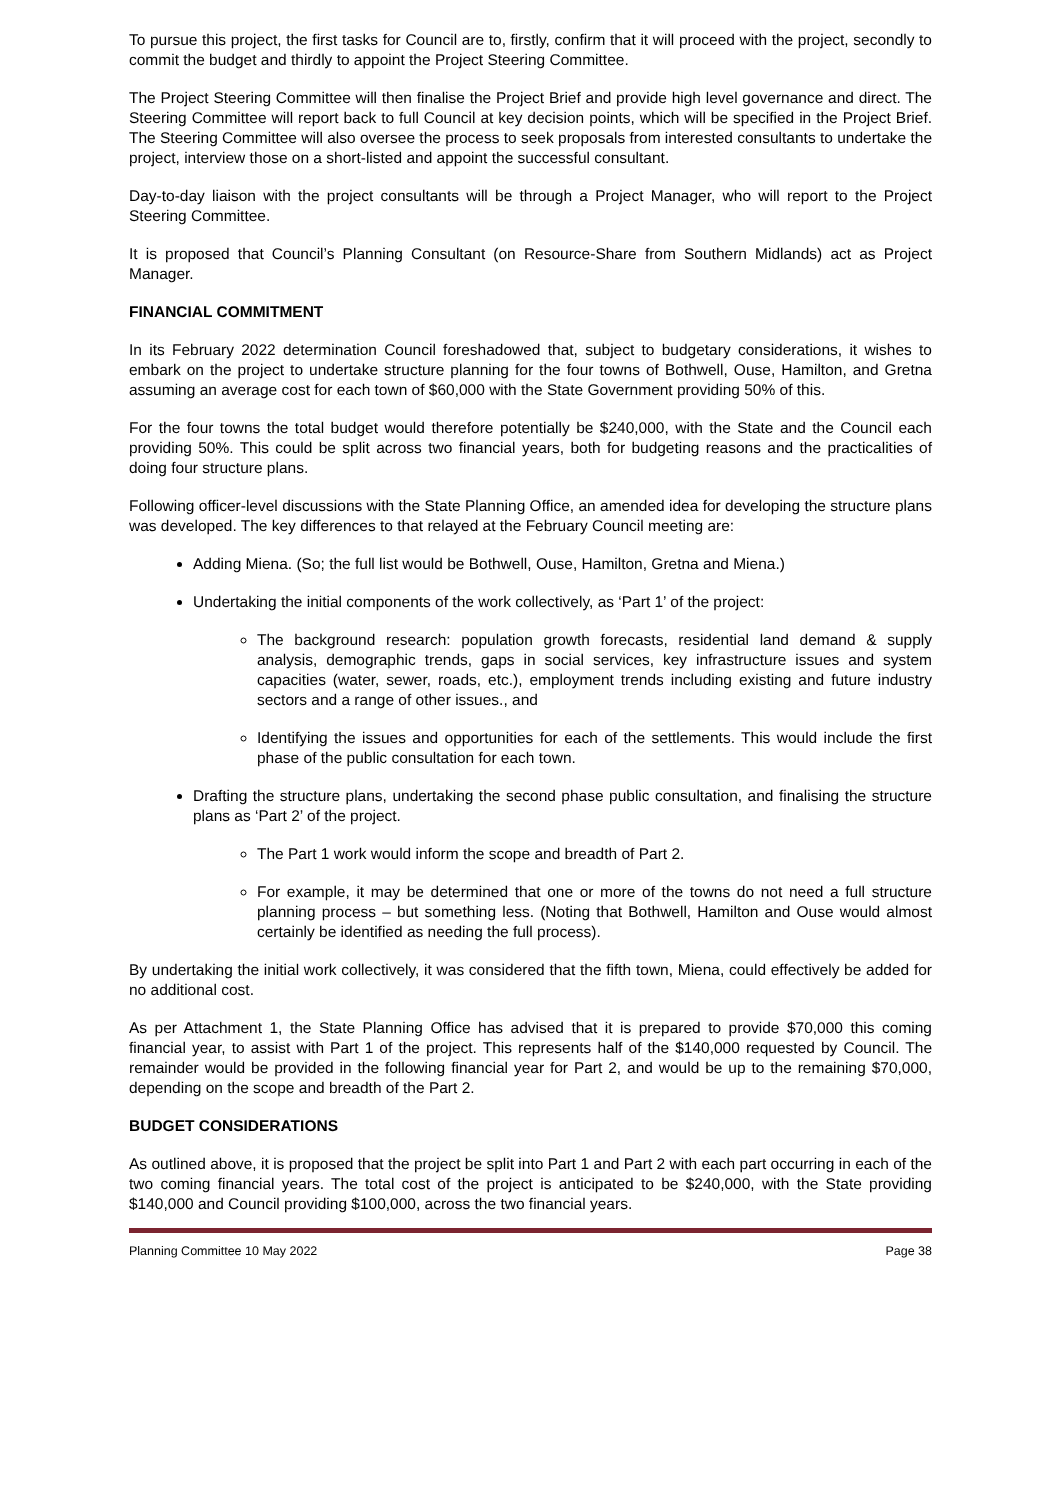To pursue this project, the first tasks for Council are to, firstly, confirm that it will proceed with the project, secondly to commit the budget and thirdly to appoint the Project Steering Committee.
The Project Steering Committee will then finalise the Project Brief and provide high level governance and direct. The Steering Committee will report back to full Council at key decision points, which will be specified in the Project Brief. The Steering Committee will also oversee the process to seek proposals from interested consultants to undertake the project, interview those on a short-listed and appoint the successful consultant.
Day-to-day liaison with the project consultants will be through a Project Manager, who will report to the Project Steering Committee.
It is proposed that Council’s Planning Consultant (on Resource-Share from Southern Midlands) act as Project Manager.
FINANCIAL COMMITMENT
In its February 2022 determination Council foreshadowed that, subject to budgetary considerations, it wishes to embark on the project to undertake structure planning for the four towns of Bothwell, Ouse, Hamilton, and Gretna assuming an average cost for each town of $60,000 with the State Government providing 50% of this.
For the four towns the total budget would therefore potentially be $240,000, with the State and the Council each providing 50%. This could be split across two financial years, both for budgeting reasons and the practicalities of doing four structure plans.
Following officer-level discussions with the State Planning Office, an amended idea for developing the structure plans was developed. The key differences to that relayed at the February Council meeting are:
Adding Miena. (So; the full list would be Bothwell, Ouse, Hamilton, Gretna and Miena.)
Undertaking the initial components of the work collectively, as ‘Part 1’ of the project:
The background research: population growth forecasts, residential land demand & supply analysis, demographic trends, gaps in social services, key infrastructure issues and system capacities (water, sewer, roads, etc.), employment trends including existing and future industry sectors and a range of other issues., and
Identifying the issues and opportunities for each of the settlements. This would include the first phase of the public consultation for each town.
Drafting the structure plans, undertaking the second phase public consultation, and finalising the structure plans as ‘Part 2’ of the project.
The Part 1 work would inform the scope and breadth of Part 2.
For example, it may be determined that one or more of the towns do not need a full structure planning process – but something less. (Noting that Bothwell, Hamilton and Ouse would almost certainly be identified as needing the full process).
By undertaking the initial work collectively, it was considered that the fifth town, Miena, could effectively be added for no additional cost.
As per Attachment 1, the State Planning Office has advised that it is prepared to provide $70,000 this coming financial year, to assist with Part 1 of the project. This represents half of the $140,000 requested by Council. The remainder would be provided in the following financial year for Part 2, and would be up to the remaining $70,000, depending on the scope and breadth of the Part 2.
BUDGET CONSIDERATIONS
As outlined above, it is proposed that the project be split into Part 1 and Part 2 with each part occurring in each of the two coming financial years. The total cost of the project is anticipated to be $240,000, with the State providing $140,000 and Council providing $100,000, across the two financial years.
Planning Committee 10 May 2022 Page 38